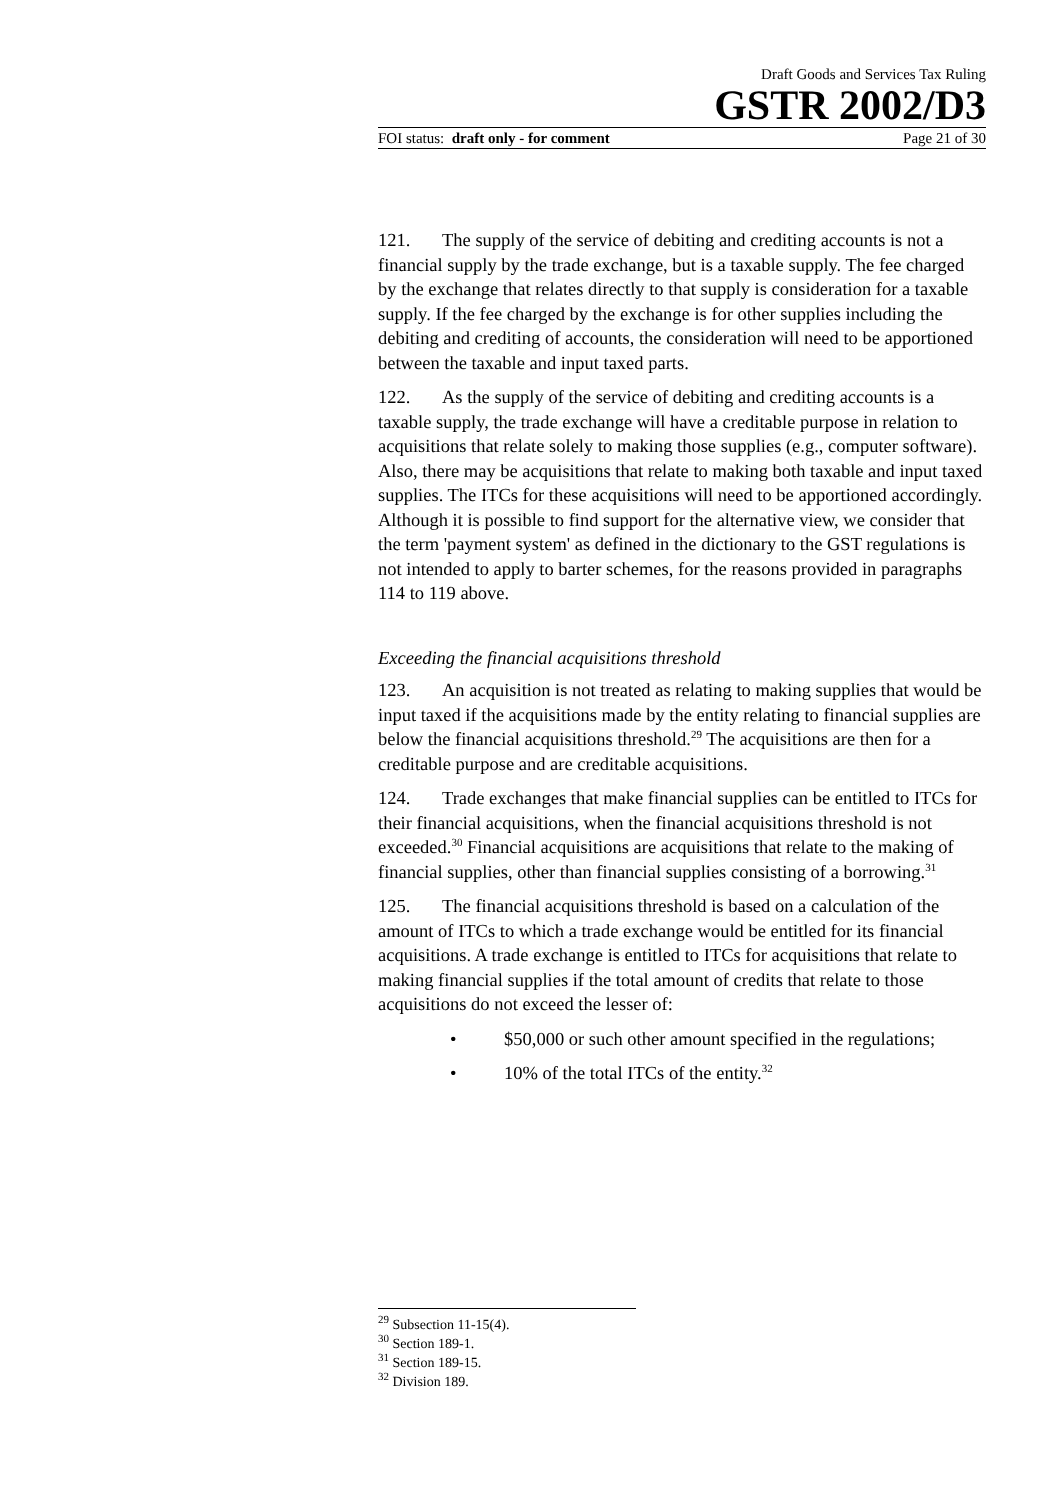Draft Goods and Services Tax Ruling
GSTR 2002/D3
FOI status: draft only - for comment Page 21 of 30
121. The supply of the service of debiting and crediting accounts is not a financial supply by the trade exchange, but is a taxable supply. The fee charged by the exchange that relates directly to that supply is consideration for a taxable supply. If the fee charged by the exchange is for other supplies including the debiting and crediting of accounts, the consideration will need to be apportioned between the taxable and input taxed parts.
122. As the supply of the service of debiting and crediting accounts is a taxable supply, the trade exchange will have a creditable purpose in relation to acquisitions that relate solely to making those supplies (e.g., computer software). Also, there may be acquisitions that relate to making both taxable and input taxed supplies. The ITCs for these acquisitions will need to be apportioned accordingly. Although it is possible to find support for the alternative view, we consider that the term 'payment system' as defined in the dictionary to the GST regulations is not intended to apply to barter schemes, for the reasons provided in paragraphs 114 to 119 above.
Exceeding the financial acquisitions threshold
123. An acquisition is not treated as relating to making supplies that would be input taxed if the acquisitions made by the entity relating to financial supplies are below the financial acquisitions threshold.<sup>29</sup> The acquisitions are then for a creditable purpose and are creditable acquisitions.
124. Trade exchanges that make financial supplies can be entitled to ITCs for their financial acquisitions, when the financial acquisitions threshold is not exceeded.<sup>30</sup> Financial acquisitions are acquisitions that relate to the making of financial supplies, other than financial supplies consisting of a borrowing.<sup>31</sup>
125. The financial acquisitions threshold is based on a calculation of the amount of ITCs to which a trade exchange would be entitled for its financial acquisitions. A trade exchange is entitled to ITCs for acquisitions that relate to making financial supplies if the total amount of credits that relate to those acquisitions do not exceed the lesser of:
• $50,000 or such other amount specified in the regulations;
• 10% of the total ITCs of the entity.<sup>32</sup>
<sup>29</sup> Subsection 11-15(4).
<sup>30</sup> Section 189-1.
<sup>31</sup> Section 189-15.
<sup>32</sup> Division 189.